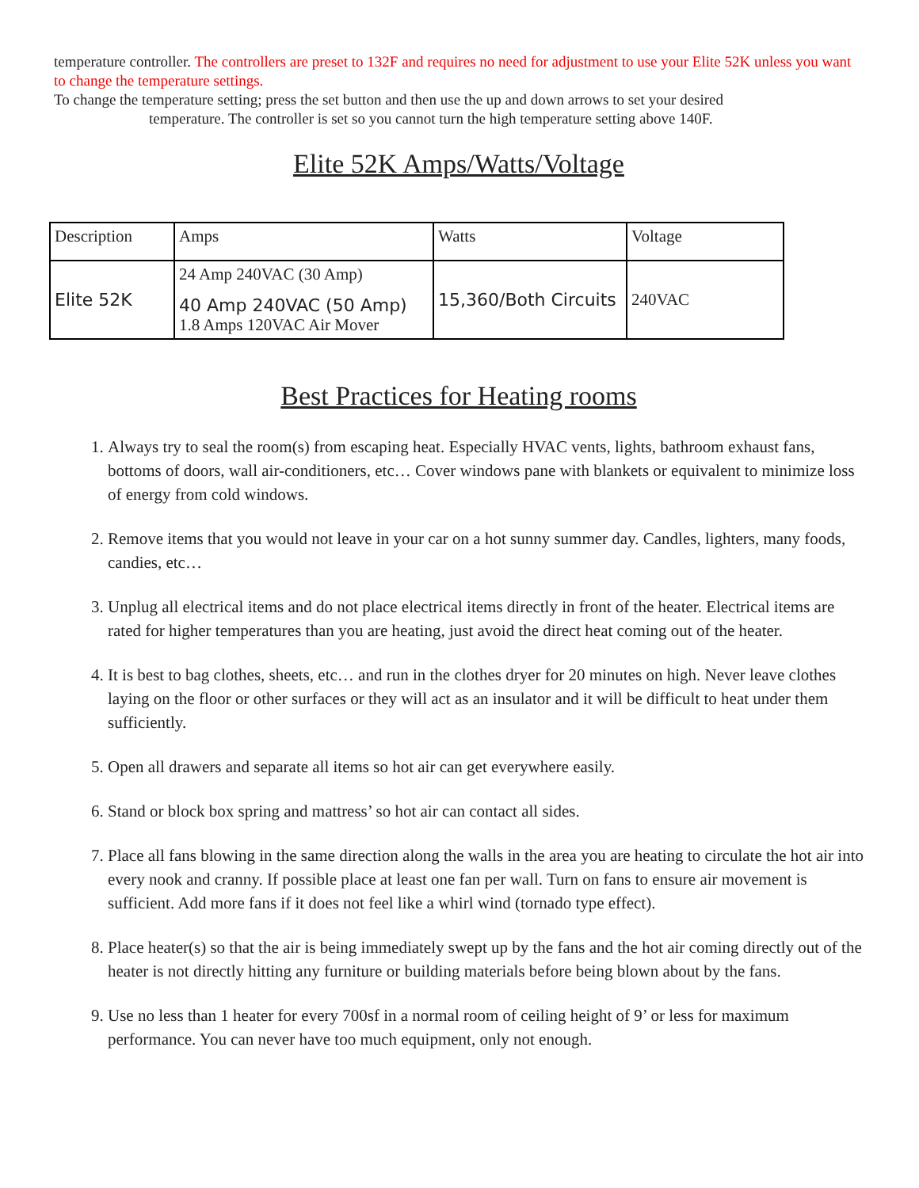temperature controller. The controllers are preset to 132F and requires no need for adjustment to use your Elite 52K unless you want to change the temperature settings.
To change the temperature setting; press the set button and then use the up and down arrows to set your desired
temperature. The controller is set so you cannot turn the high temperature setting above 140F.
Elite 52K Amps/Watts/Voltage
| Description | Amps | Watts | Voltage |
| --- | --- | --- | --- |
| Elite 52K | 24 Amp 240VAC (30 Amp) 40 Amp 240VAC (50 Amp) 1.8 Amps 120VAC Air Mover | 15,360/Both Circuits | 240VAC |
Best Practices for Heating rooms
1. Always try to seal the room(s) from escaping heat. Especially HVAC vents, lights, bathroom exhaust fans, bottoms of doors, wall air-conditioners, etc… Cover windows pane with blankets or equivalent to minimize loss of energy from cold windows.
2. Remove items that you would not leave in your car on a hot sunny summer day. Candles, lighters, many foods, candies, etc…
3. Unplug all electrical items and do not place electrical items directly in front of the heater. Electrical items are rated for higher temperatures than you are heating, just avoid the direct heat coming out of the heater.
4. It is best to bag clothes, sheets, etc… and run in the clothes dryer for 20 minutes on high. Never leave clothes laying on the floor or other surfaces or they will act as an insulator and it will be difficult to heat under them sufficiently.
5. Open all drawers and separate all items so hot air can get everywhere easily.
6. Stand or block box spring and mattress’ so hot air can contact all sides.
7. Place all fans blowing in the same direction along the walls in the area you are heating to circulate the hot air into every nook and cranny. If possible place at least one fan per wall. Turn on fans to ensure air movement is sufficient. Add more fans if it does not feel like a whirl wind (tornado type effect).
8. Place heater(s) so that the air is being immediately swept up by the fans and the hot air coming directly out of the heater is not directly hitting any furniture or building materials before being blown about by the fans.
9. Use no less than 1 heater for every 700sf in a normal room of ceiling height of 9’ or less for maximum performance. You can never have too much equipment, only not enough.